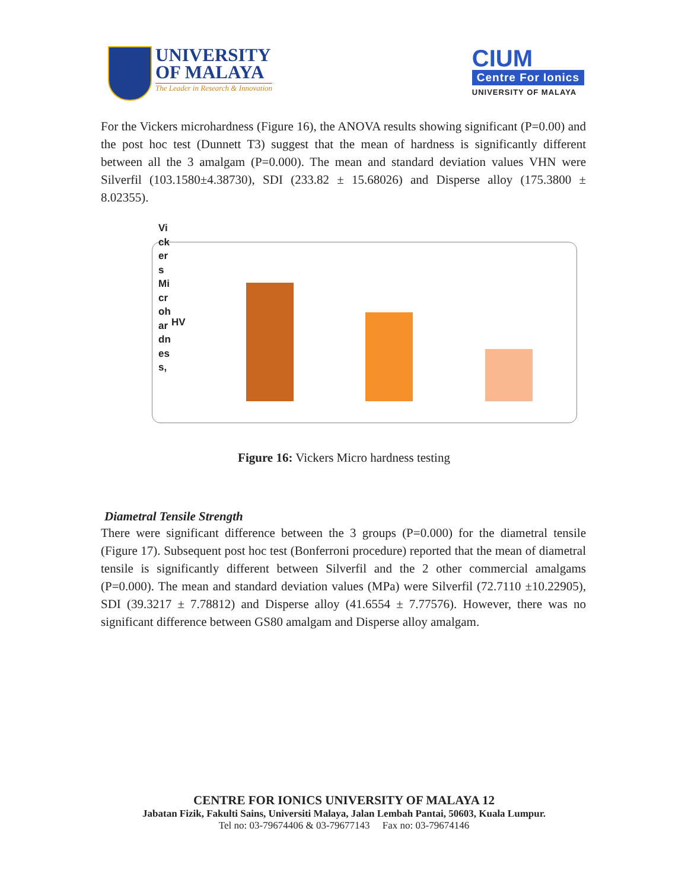UNIVERSITY
OF MALAYA
The Leader in Research & Innovation
CIUM
Centre For Ionics
UNIVERSITY OF MALAYA
For the Vickers microhardness (Figure 16), the ANOVA results showing significant (P=0.00) and the post hoc test (Dunnett T3) suggest that the mean of hardness is significantly different between all the 3 amalgam (P=0.000). The mean and standard deviation values VHN were Silverfil (103.1580±4.38730), SDI (233.82 ± 15.68026) and Disperse alloy (175.3800 ± 8.02355).
Vi
ck
er
s
Mi
cr
oh
ar
dn
es
s,
HV
Figure 16: Vickers Micro hardness testing
Diametral Tensile Strength
There were significant difference between the 3 groups (P=0.000) for the diametral tensile (Figure 17). Subsequent post hoc test (Bonferroni procedure) reported that the mean of diametral tensile is significantly different between Silverfil and the 2 other commercial amalgams (P=0.000). The mean and standard deviation values (MPa) were Silverfil (72.7110 ±10.22905), SDI (39.3217 ± 7.78812) and Disperse alloy (41.6554 ± 7.77576). However, there was no significant difference between GS80 amalgam and Disperse alloy amalgam.
CENTRE FOR IONICS UNIVERSITY OF MALAYA 12
Jabatan Fizik, Fakulti Sains, Universiti Malaya, Jalan Lembah Pantai, 50603, Kuala Lumpur.
Tel no: 03-79674406 & 03-79677143 Fax no: 03-79674146